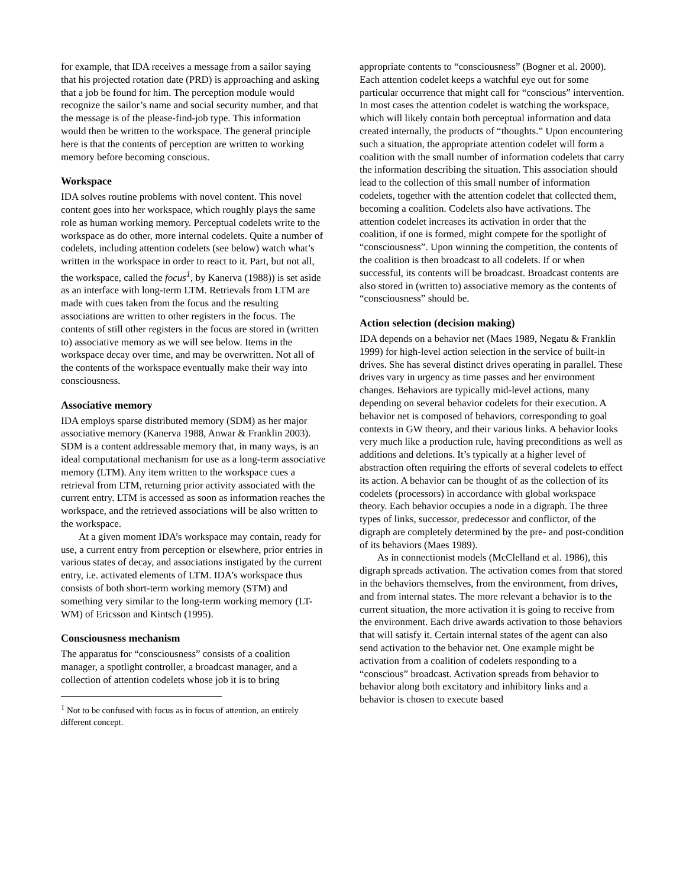for example, that IDA receives a message from a sailor saying that his projected rotation date (PRD) is approaching and asking that a job be found for him. The perception module would recognize the sailor’s name and social security number, and that the message is of the please-find-job type. This information would then be written to the workspace. The general principle here is that the contents of perception are written to working memory before becoming conscious.
Workspace
IDA solves routine problems with novel content. This novel content goes into her workspace, which roughly plays the same role as human working memory. Perceptual codelets write to the workspace as do other, more internal codelets. Quite a number of codelets, including attention codelets (see below) watch what’s written in the workspace in order to react to it. Part, but not all, the workspace, called the focus<sup>1</sup>, by Kanerva (1988)) is set aside as an interface with long-term LTM. Retrievals from LTM are made with cues taken from the focus and the resulting associations are written to other registers in the focus. The contents of still other registers in the focus are stored in (written to) associative memory as we will see below. Items in the workspace decay over time, and may be overwritten. Not all of the contents of the workspace eventually make their way into consciousness.
Associative memory
IDA employs sparse distributed memory (SDM) as her major associative memory (Kanerva 1988, Anwar & Franklin 2003). SDM is a content addressable memory that, in many ways, is an ideal computational mechanism for use as a long-term associative memory (LTM). Any item written to the workspace cues a retrieval from LTM, returning prior activity associated with the current entry. LTM is accessed as soon as information reaches the workspace, and the retrieved associations will be also written to the workspace.
At a given moment IDA’s workspace may contain, ready for use, a current entry from perception or elsewhere, prior entries in various states of decay, and associations instigated by the current entry, i.e. activated elements of LTM. IDA’s workspace thus consists of both short-term working memory (STM) and something very similar to the long-term working memory (LT-WM) of Ericsson and Kintsch (1995).
Consciousness mechanism
The apparatus for “consciousness” consists of a coalition manager, a spotlight controller, a broadcast manager, and a collection of attention codelets whose job it is to bring
<sup>1</sup> Not to be confused with focus as in focus of attention, an entirely different concept.
appropriate contents to “consciousness” (Bogner et al. 2000). Each attention codelet keeps a watchful eye out for some particular occurrence that might call for “conscious” intervention. In most cases the attention codelet is watching the workspace, which will likely contain both perceptual information and data created internally, the products of “thoughts.” Upon encountering such a situation, the appropriate attention codelet will form a coalition with the small number of information codelets that carry the information describing the situation. This association should lead to the collection of this small number of information codelets, together with the attention codelet that collected them, becoming a coalition. Codelets also have activations. The attention codelet increases its activation in order that the coalition, if one is formed, might compete for the spotlight of “consciousness”. Upon winning the competition, the contents of the coalition is then broadcast to all codelets. If or when successful, its contents will be broadcast. Broadcast contents are also stored in (written to) associative memory as the contents of “consciousness” should be.
Action selection (decision making)
IDA depends on a behavior net (Maes 1989, Negatu & Franklin 1999) for high-level action selection in the service of built-in drives. She has several distinct drives operating in parallel. These drives vary in urgency as time passes and her environment changes. Behaviors are typically mid-level actions, many depending on several behavior codelets for their execution. A behavior net is composed of behaviors, corresponding to goal contexts in GW theory, and their various links. A behavior looks very much like a production rule, having preconditions as well as additions and deletions. It’s typically at a higher level of abstraction often requiring the efforts of several codelets to effect its action. A behavior can be thought of as the collection of its codelets (processors) in accordance with global workspace theory. Each behavior occupies a node in a digraph. The three types of links, successor, predecessor and conflictor, of the digraph are completely determined by the pre- and post-condition of its behaviors (Maes 1989).
As in connectionist models (McClelland et al. 1986), this digraph spreads activation. The activation comes from that stored in the behaviors themselves, from the environment, from drives, and from internal states. The more relevant a behavior is to the current situation, the more activation it is going to receive from the environment. Each drive awards activation to those behaviors that will satisfy it. Certain internal states of the agent can also send activation to the behavior net. One example might be activation from a coalition of codelets responding to a “conscious” broadcast. Activation spreads from behavior to behavior along both excitatory and inhibitory links and a behavior is chosen to execute based